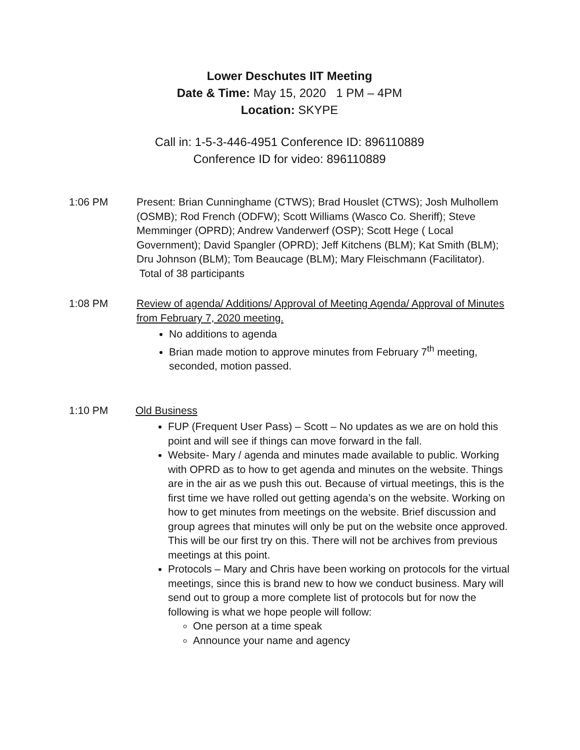Lower Deschutes IIT Meeting
Date & Time: May 15, 2020 1 PM – 4PM
Location: SKYPE
Call in: 1-5-3-446-4951 Conference ID: 896110889
Conference ID for video: 896110889
1:06 PM Present: Brian Cunninghame (CTWS); Brad Houslet (CTWS); Josh Mulhollem (OSMB); Rod French (ODFW); Scott Williams (Wasco Co. Sheriff); Steve Memminger (OPRD); Andrew Vanderwerf (OSP); Scott Hege ( Local Government); David Spangler (OPRD); Jeff Kitchens (BLM); Kat Smith (BLM); Dru Johnson (BLM); Tom Beaucage (BLM); Mary Fleischmann (Facilitator). Total of 38 participants
1:08 PM Review of agenda/ Additions/ Approval of Meeting Agenda/ Approval of Minutes from February 7, 2020 meeting.
No additions to agenda
Brian made motion to approve minutes from February 7<sup>th</sup> meeting, seconded, motion passed.
1:10 PM Old Business
FUP (Frequent User Pass) – Scott – No updates as we are on hold this point and will see if things can move forward in the fall.
Website- Mary / agenda and minutes made available to public. Working with OPRD as to how to get agenda and minutes on the website. Things are in the air as we push this out. Because of virtual meetings, this is the first time we have rolled out getting agenda’s on the website. Working on how to get minutes from meetings on the website. Brief discussion and group agrees that minutes will only be put on the website once approved. This will be our first try on this. There will not be archives from previous meetings at this point.
Protocols – Mary and Chris have been working on protocols for the virtual meetings, since this is brand new to how we conduct business. Mary will send out to group a more complete list of protocols but for now the following is what we hope people will follow:
One person at a time speak
Announce your name and agency